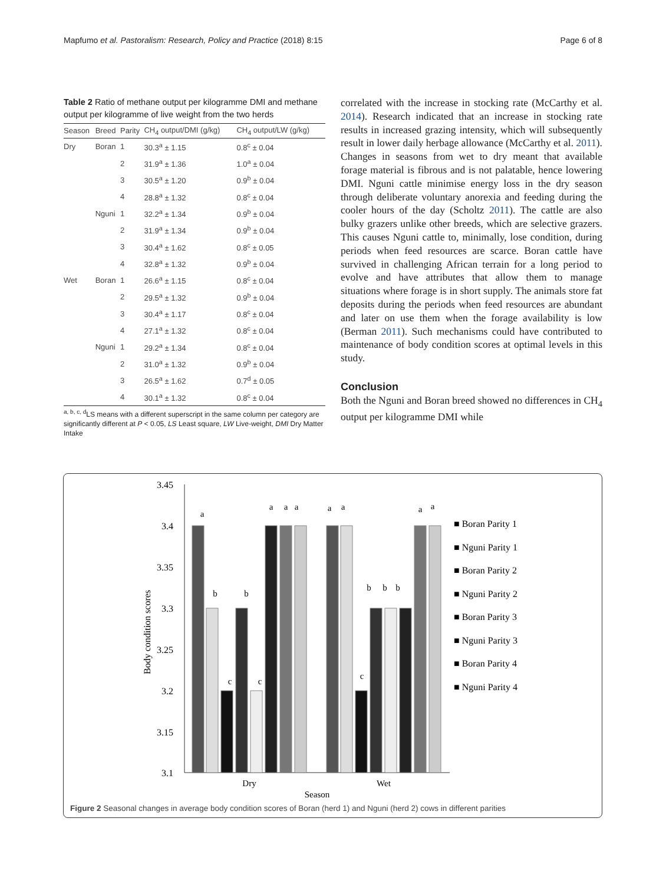Mapfumo et al. Pastoralism: Research, Policy and Practice (2018) 8:15 Page 6 of 8
Table 2 Ratio of methane output per kilogramme DMI and methane output per kilogramme of live weight from the two herds
| Season | Breed | Parity | CH<sub>4</sub> output/DMI (g/kg) | CH<sub>4</sub> output/LW (g/kg) |
| --- | --- | --- | --- | --- |
| Dry | Boran | 1 | 30.3<sup>a</sup> ± 1.15 | 0.8<sup>c</sup> ± 0.04 |
| | | 2 | 31.9<sup>a</sup> ± 1.36 | 1.0<sup>a</sup> ± 0.04 |
| | | 3 | 30.5<sup>a</sup> ± 1.20 | 0.9<sup>b</sup> ± 0.04 |
| | | 4 | 28.8<sup>a</sup> ± 1.32 | 0.8<sup>c</sup> ± 0.04 |
| | Nguni | 1 | 32.2<sup>a</sup> ± 1.34 | 0.9<sup>b</sup> ± 0.04 |
| | | 2 | 31.9<sup>a</sup> ± 1.34 | 0.9<sup>b</sup> ± 0.04 |
| | | 3 | 30.4<sup>a</sup> ± 1.62 | 0.8<sup>c</sup> ± 0.05 |
| | | 4 | 32.8<sup>a</sup> ± 1.32 | 0.9<sup>b</sup> ± 0.04 |
| Wet | Boran | 1 | 26.6<sup>a</sup> ± 1.15 | 0.8<sup>c</sup> ± 0.04 |
| | | 2 | 29.5<sup>a</sup> ± 1.32 | 0.9<sup>b</sup> ± 0.04 |
| | | 3 | 30.4<sup>a</sup> ± 1.17 | 0.8<sup>c</sup> ± 0.04 |
| | | 4 | 27.1<sup>a</sup> ± 1.32 | 0.8<sup>c</sup> ± 0.04 |
| | Nguni | 1 | 29.2<sup>a</sup> ± 1.34 | 0.8<sup>c</sup> ± 0.04 |
| | | 2 | 31.0<sup>a</sup> ± 1.32 | 0.9<sup>b</sup> ± 0.04 |
| | | 3 | 26.5<sup>a</sup> ± 1.62 | 0.7<sup>d</sup> ± 0.05 |
| | | 4 | 30.1<sup>a</sup> ± 1.32 | 0.8<sup>c</sup> ± 0.04 |
<sup>a, b, c, d</sup>LS means with a different superscript in the same column per category are significantly different at P < 0.05, LS Least square, LW Live-weight, DMI Dry Matter Intake
correlated with the increase in stocking rate (McCarthy et al. 2014). Research indicated that an increase in stocking rate results in increased grazing intensity, which will subsequently result in lower daily herbage allowance (McCarthy et al. 2011). Changes in seasons from wet to dry meant that available forage material is fibrous and is not palatable, hence lowering DMI. Nguni cattle minimise energy loss in the dry season through deliberate voluntary anorexia and feeding during the cooler hours of the day (Scholtz 2011). The cattle are also bulky grazers unlike other breeds, which are selective grazers. This causes Nguni cattle to, minimally, lose condition, during periods when feed resources are scarce. Boran cattle have survived in challenging African terrain for a long period to evolve and have attributes that allow them to manage situations where forage is in short supply. The animals store fat deposits during the periods when feed resources are abundant and later on use them when the forage availability is low (Berman 2011). Such mechanisms could have contributed to maintenance of body condition scores at optimal levels in this study.
Conclusion
Both the Nguni and Boran breed showed no differences in CH<sub>4</sub> output per kilogramme DMI while
3.45
3.4
3.35
3.3
3.25
3.2
3.15
3.1
Body condition scores
a
b
c
b
c
a
a
a
a
a
c
b
b
b
a
a
Dry
Wet
Season
■ Boran Parity 1
■ Nguni Parity 1
■ Boran Parity 2
■ Nguni Parity 2
■ Boran Parity 3
■ Nguni Parity 3
■ Boran Parity 4
■ Nguni Parity 4
Figure 2 Seasonal changes in average body condition scores of Boran (herd 1) and Nguni (herd 2) cows in different parities